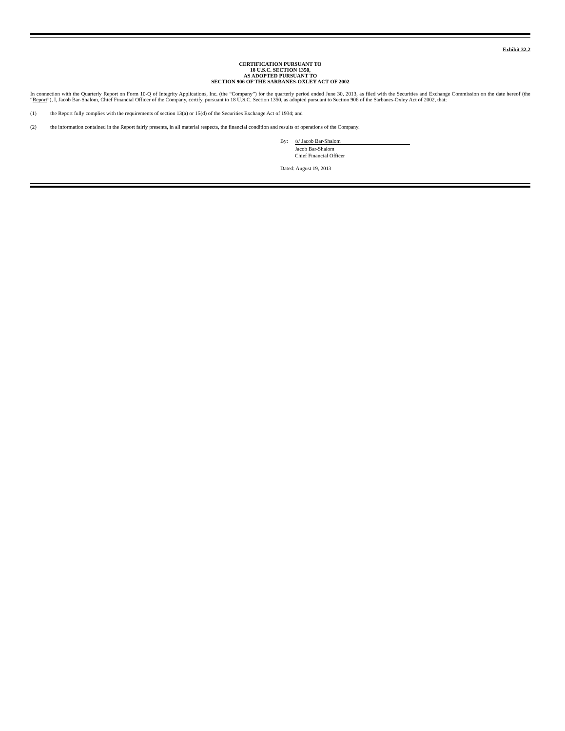Exhibit 32.2
CERTIFICATION PURSUANT TO
18 U.S.C. SECTION 1350,
AS ADOPTED PURSUANT TO
SECTION 906 OF THE SARBANES-OXLEY ACT OF 2002
In connection with the Quarterly Report on Form 10-Q of Integrity Applications, Inc. (the “Company”) for the quarterly period ended June 30, 2013, as filed with the Securities and Exchange Commission on the date hereof (the “Report”), I, Jacob Bar-Shalom, Chief Financial Officer of the Company, certify, pursuant to 18 U.S.C. Section 1350, as adopted pursuant to Section 906 of the Sarbanes-Oxley Act of 2002, that:
(1) the Report fully complies with the requirements of section 13(a) or 15(d) of the Securities Exchange Act of 1934; and
(2) the information contained in the Report fairly presents, in all material respects, the financial condition and results of operations of the Company.
By: /s/ Jacob Bar-Shalom
Jacob Bar-Shalom
Chief Financial Officer
Dated: August 19, 2013